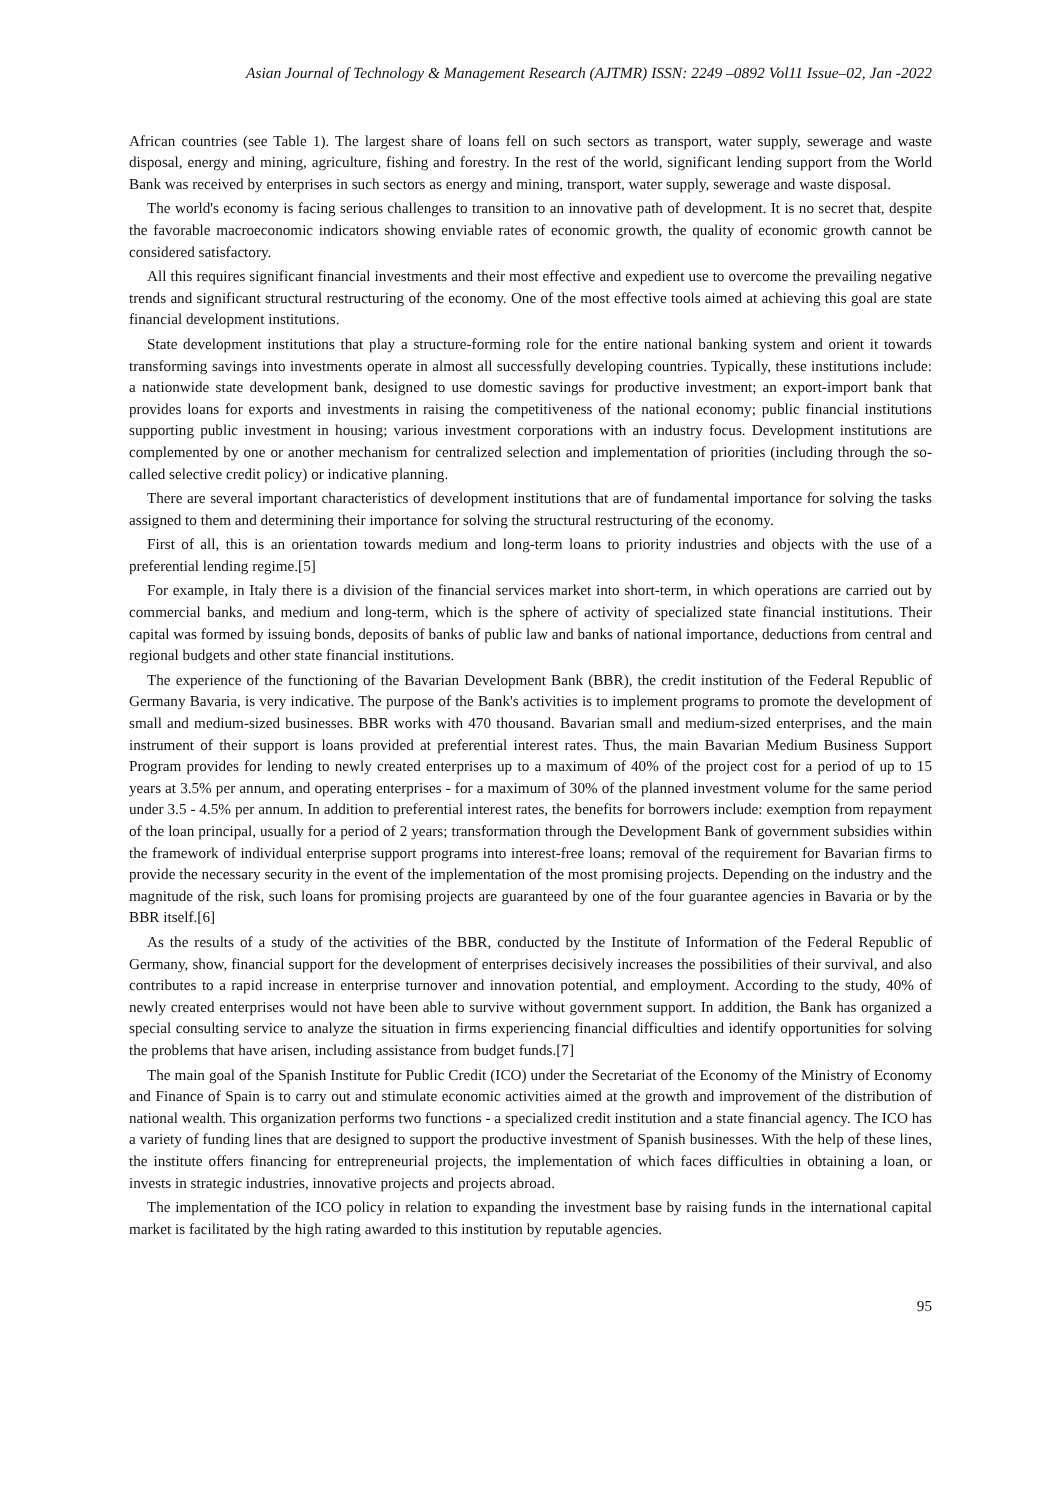Asian Journal of Technology & Management Research (AJTMR) ISSN: 2249 –0892 Vol11 Issue–02, Jan -2022
African countries (see Table 1). The largest share of loans fell on such sectors as transport, water supply, sewerage and waste disposal, energy and mining, agriculture, fishing and forestry. In the rest of the world, significant lending support from the World Bank was received by enterprises in such sectors as energy and mining, transport, water supply, sewerage and waste disposal.
The world's economy is facing serious challenges to transition to an innovative path of development. It is no secret that, despite the favorable macroeconomic indicators showing enviable rates of economic growth, the quality of economic growth cannot be considered satisfactory.
All this requires significant financial investments and their most effective and expedient use to overcome the prevailing negative trends and significant structural restructuring of the economy. One of the most effective tools aimed at achieving this goal are state financial development institutions.
State development institutions that play a structure-forming role for the entire national banking system and orient it towards transforming savings into investments operate in almost all successfully developing countries. Typically, these institutions include: a nationwide state development bank, designed to use domestic savings for productive investment; an export-import bank that provides loans for exports and investments in raising the competitiveness of the national economy; public financial institutions supporting public investment in housing; various investment corporations with an industry focus. Development institutions are complemented by one or another mechanism for centralized selection and implementation of priorities (including through the so-called selective credit policy) or indicative planning.
There are several important characteristics of development institutions that are of fundamental importance for solving the tasks assigned to them and determining their importance for solving the structural restructuring of the economy.
First of all, this is an orientation towards medium and long-term loans to priority industries and objects with the use of a preferential lending regime.[5]
For example, in Italy there is a division of the financial services market into short-term, in which operations are carried out by commercial banks, and medium and long-term, which is the sphere of activity of specialized state financial institutions. Their capital was formed by issuing bonds, deposits of banks of public law and banks of national importance, deductions from central and regional budgets and other state financial institutions.
The experience of the functioning of the Bavarian Development Bank (BBR), the credit institution of the Federal Republic of Germany Bavaria, is very indicative. The purpose of the Bank's activities is to implement programs to promote the development of small and medium-sized businesses. BBR works with 470 thousand. Bavarian small and medium-sized enterprises, and the main instrument of their support is loans provided at preferential interest rates. Thus, the main Bavarian Medium Business Support Program provides for lending to newly created enterprises up to a maximum of 40% of the project cost for a period of up to 15 years at 3.5% per annum, and operating enterprises - for a maximum of 30% of the planned investment volume for the same period under 3.5 - 4.5% per annum. In addition to preferential interest rates, the benefits for borrowers include: exemption from repayment of the loan principal, usually for a period of 2 years; transformation through the Development Bank of government subsidies within the framework of individual enterprise support programs into interest-free loans; removal of the requirement for Bavarian firms to provide the necessary security in the event of the implementation of the most promising projects. Depending on the industry and the magnitude of the risk, such loans for promising projects are guaranteed by one of the four guarantee agencies in Bavaria or by the BBR itself.[6]
As the results of a study of the activities of the BBR, conducted by the Institute of Information of the Federal Republic of Germany, show, financial support for the development of enterprises decisively increases the possibilities of their survival, and also contributes to a rapid increase in enterprise turnover and innovation potential, and employment. According to the study, 40% of newly created enterprises would not have been able to survive without government support. In addition, the Bank has organized a special consulting service to analyze the situation in firms experiencing financial difficulties and identify opportunities for solving the problems that have arisen, including assistance from budget funds.[7]
The main goal of the Spanish Institute for Public Credit (ICO) under the Secretariat of the Economy of the Ministry of Economy and Finance of Spain is to carry out and stimulate economic activities aimed at the growth and improvement of the distribution of national wealth. This organization performs two functions - a specialized credit institution and a state financial agency. The ICO has a variety of funding lines that are designed to support the productive investment of Spanish businesses. With the help of these lines, the institute offers financing for entrepreneurial projects, the implementation of which faces difficulties in obtaining a loan, or invests in strategic industries, innovative projects and projects abroad.
The implementation of the ICO policy in relation to expanding the investment base by raising funds in the international capital market is facilitated by the high rating awarded to this institution by reputable agencies.
95